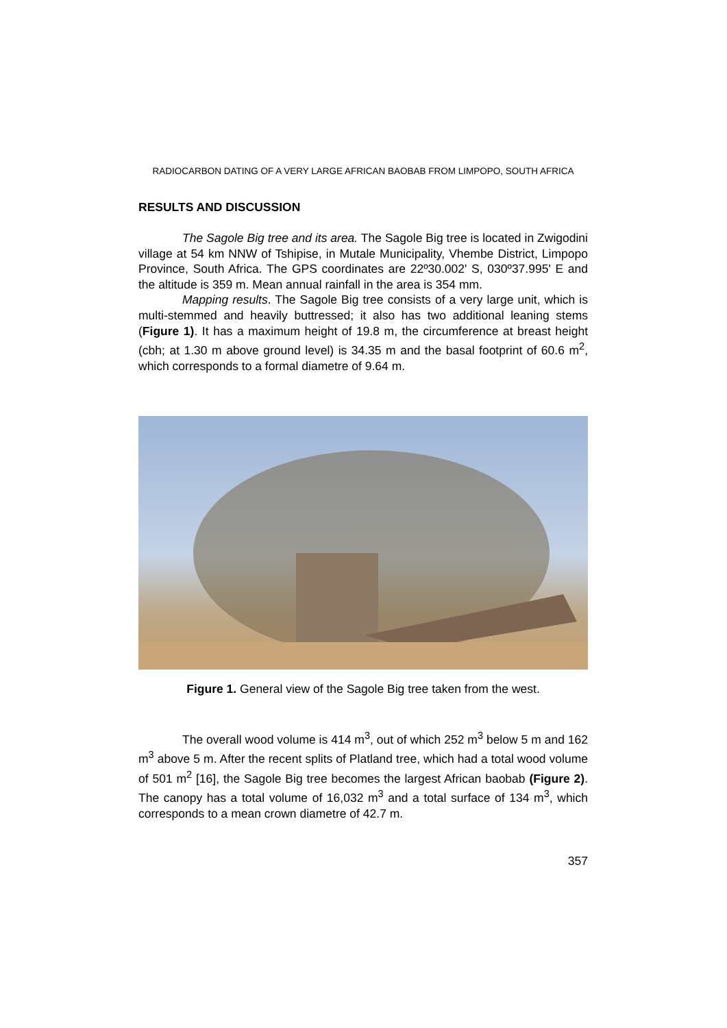RADIOCARBON DATING OF A VERY LARGE AFRICAN BAOBAB FROM LIMPOPO, SOUTH AFRICA
RESULTS AND DISCUSSION
The Sagole Big tree and its area. The Sagole Big tree is located in Zwigodini village at 54 km NNW of Tshipise, in Mutale Municipality, Vhembe District, Limpopo Province, South Africa. The GPS coordinates are 22º30.002' S, 030º37.995' E and the altitude is 359 m. Mean annual rainfall in the area is 354 mm.
Mapping results. The Sagole Big tree consists of a very large unit, which is multi-stemmed and heavily buttressed; it also has two additional leaning stems (Figure 1). It has a maximum height of 19.8 m, the circumference at breast height (cbh; at 1.30 m above ground level) is 34.35 m and the basal footprint of 60.6 m<sup>2</sup>, which corresponds to a formal diametre of 9.64 m.
Figure 1. General view of the Sagole Big tree taken from the west.
The overall wood volume is 414 m<sup>3</sup>, out of which 252 m<sup>3</sup> below 5 m and 162 m<sup>3</sup> above 5 m. After the recent splits of Platland tree, which had a total wood volume of 501 m<sup>2</sup> [16], the Sagole Big tree becomes the largest African baobab (Figure 2). The canopy has a total volume of 16,032 m<sup>3</sup> and a total surface of 134 m<sup>3</sup>, which corresponds to a mean crown diametre of 42.7 m.
357